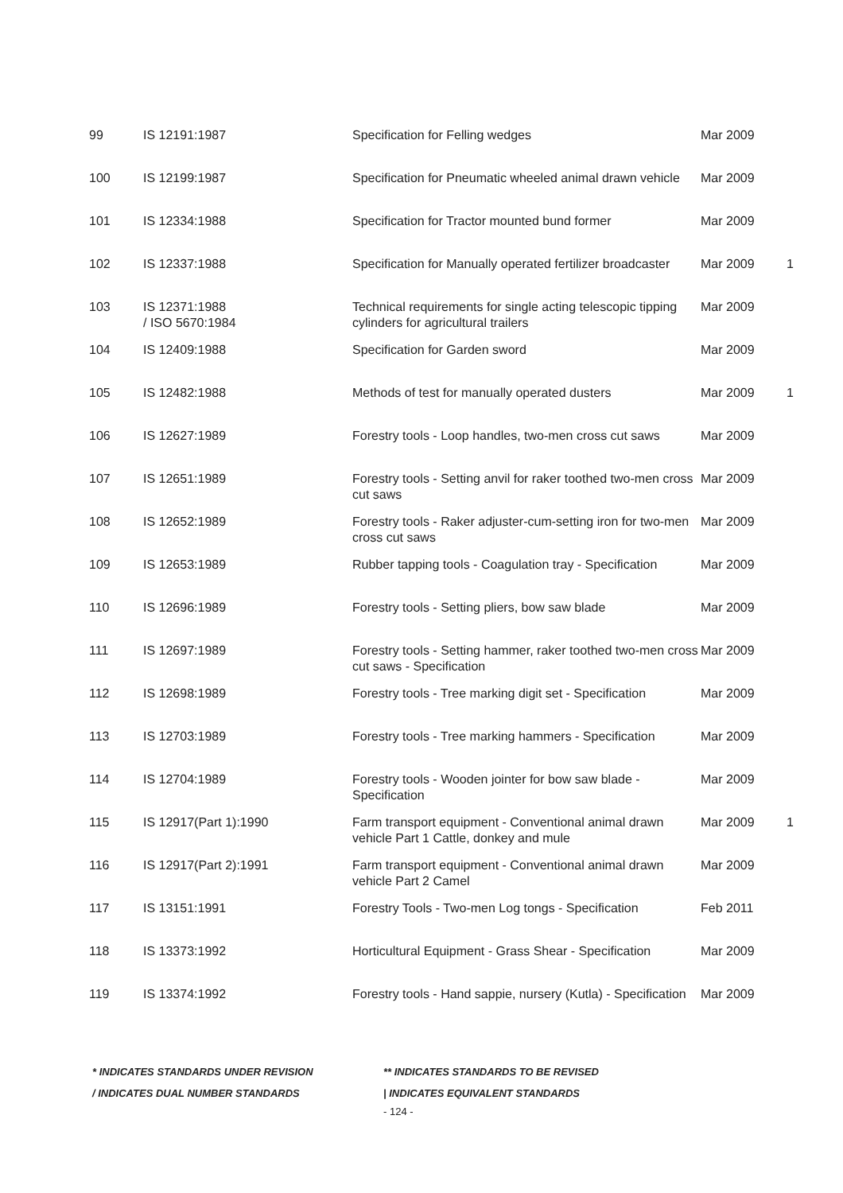| 99 | IS 12191:1987 | Specification for Felling wedges | Mar 2009 | |
| 100 | IS 12199:1987 | Specification for Pneumatic wheeled animal drawn vehicle | Mar 2009 | |
| 101 | IS 12334:1988 | Specification for Tractor mounted bund former | Mar 2009 | |
| 102 | IS 12337:1988 | Specification for Manually operated fertilizer broadcaster | Mar 2009 | 1 |
| 103 | IS 12371:1988 / ISO 5670:1984 | Technical requirements for single acting telescopic tipping cylinders for agricultural trailers | Mar 2009 | |
| 104 | IS 12409:1988 | Specification for Garden sword | Mar 2009 | |
| 105 | IS 12482:1988 | Methods of test for manually operated dusters | Mar 2009 | 1 |
| 106 | IS 12627:1989 | Forestry tools - Loop handles, two-men cross cut saws | Mar 2009 | |
| 107 | IS 12651:1989 | Forestry tools - Setting anvil for raker toothed two-men cross cut saws | Mar 2009 | |
| 108 | IS 12652:1989 | Forestry tools - Raker adjuster-cum-setting iron for two-men cross cut saws | Mar 2009 | |
| 109 | IS 12653:1989 | Rubber tapping tools - Coagulation tray - Specification | Mar 2009 | |
| 110 | IS 12696:1989 | Forestry tools - Setting pliers, bow saw blade | Mar 2009 | |
| 111 | IS 12697:1989 | Forestry tools - Setting hammer, raker toothed two-men cross cut saws - Specification | Mar 2009 | |
| 112 | IS 12698:1989 | Forestry tools - Tree marking digit set - Specification | Mar 2009 | |
| 113 | IS 12703:1989 | Forestry tools - Tree marking hammers - Specification | Mar 2009 | |
| 114 | IS 12704:1989 | Forestry tools - Wooden jointer for bow saw blade - Specification | Mar 2009 | |
| 115 | IS 12917(Part 1):1990 | Farm transport equipment - Conventional animal drawn vehicle Part 1 Cattle, donkey and mule | Mar 2009 | 1 |
| 116 | IS 12917(Part 2):1991 | Farm transport equipment - Conventional animal drawn vehicle Part 2 Camel | Mar 2009 | |
| 117 | IS 13151:1991 | Forestry Tools - Two-men Log tongs - Specification | Feb 2011 | |
| 118 | IS 13373:1992 | Horticultural Equipment - Grass Shear - Specification | Mar 2009 | |
| 119 | IS 13374:1992 | Forestry tools - Hand sappie, nursery (Kutla) - Specification | Mar 2009 | |
* INDICATES STANDARDS UNDER REVISION ** INDICATES STANDARDS TO BE REVISED
/ INDICATES DUAL NUMBER STANDARDS | INDICATES EQUIVALENT STANDARDS
- 124 -